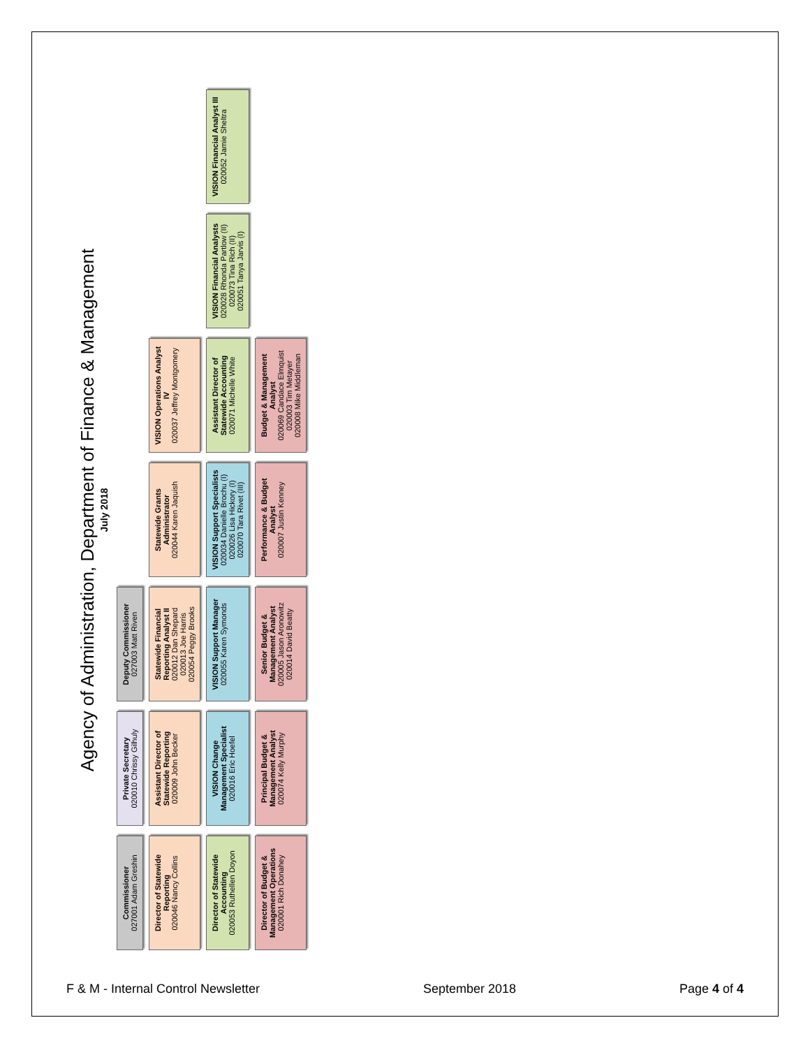Agency of Administration, Department of Finance & Management
July 2018
Commissioner
027001 Adam Greshin
Private Secretary
020010 Chrissy Gilhuly
Deputy Commissioner
027003 Matt Riven
Director of Statewide Reporting
020046 Nancy Collins
Assistant Director of Statewide Reporting
020009 John Becker
Statewide Financial Reporting Analyst II
020012 Dan Shepard
020013 Joe Harris
020054 Peggy Brooks
Statewide Grants Administrator
020044 Karen Jaquish
VISION Operations Analyst IV
020037 Jeffrey Montgomery
Director of Statewide Accounting
020053 Ruthellen Doyon
VISION Change Management Specialist
020016 Eric Hoefel
VISION Support Manager
020055 Karen Symonds
VISION Support Specialists
020034 Danielle Brochu (I)
020026 Lisa Hickory (I)
020070 Tara Rivet (III)
Assistant Director of Statewide Accounting
020071 Michelle White
VISION Financial Analysts
020028 Rhonda Partlow (II)
020073 Tina Rich (II)
020051 Tanya Jarvis (I)
VISION Financial Analyst III
020052 Jamie Sheltra
Director of Budget & Management Operations
020001 Rich Donahey
Principal Budget & Management Analyst
020074 Kelly Murphy
Senior Budget & Management Analyst
020005 Jason Aronowitz
020014 David Beatty
Performance & Budget Analyst
020007 Justin Kenney
Budget & Management Analyst
020069 Candace Elmquist
020003 Tim Metayer
020008 Mike Middleman
F & M - Internal Control Newsletter September 2018 Page 4 of 4